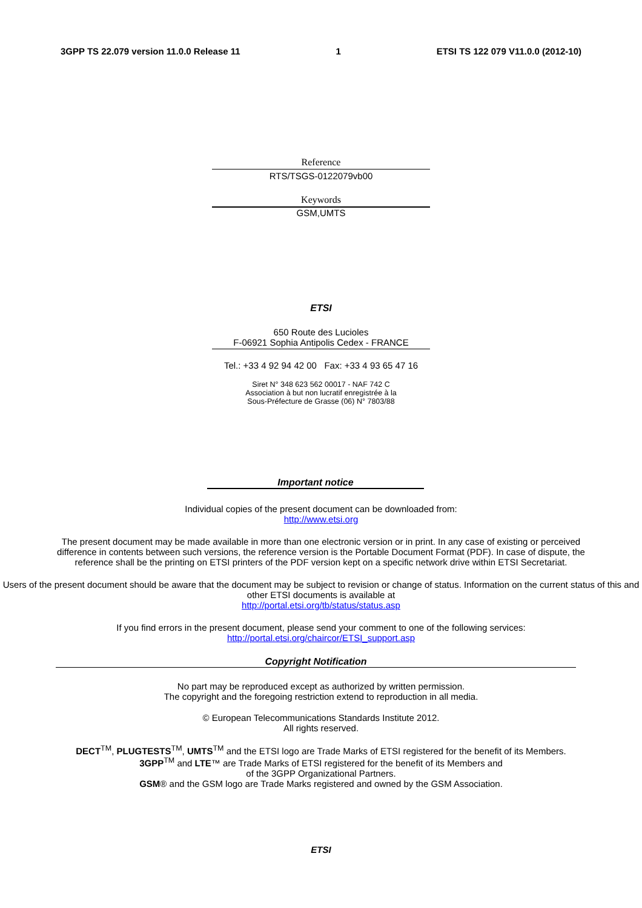3GPP TS 22.079 version 11.0.0 Release 11 1 ETSI TS 122 079 V11.0.0 (2012-10)
Reference
RTS/TSGS-0122079vb00
Keywords
GSM,UMTS
ETSI
650 Route des Lucioles
F-06921 Sophia Antipolis Cedex - FRANCE
Tel.: +33 4 92 94 42 00 Fax: +33 4 93 65 47 16
Siret N° 348 623 562 00017 - NAF 742 C
Association à but non lucratif enregistrée à la
Sous-Préfecture de Grasse (06) N° 7803/88
Important notice
Individual copies of the present document can be downloaded from:
http://www.etsi.org
The present document may be made available in more than one electronic version or in print. In any case of existing or perceived difference in contents between such versions, the reference version is the Portable Document Format (PDF). In case of dispute, the reference shall be the printing on ETSI printers of the PDF version kept on a specific network drive within ETSI Secretariat.
Users of the present document should be aware that the document may be subject to revision or change of status. Information on the current status of this and other ETSI documents is available at
http://portal.etsi.org/tb/status/status.asp
If you find errors in the present document, please send your comment to one of the following services:
http://portal.etsi.org/chaircor/ETSI_support.asp
Copyright Notification
No part may be reproduced except as authorized by written permission.
The copyright and the foregoing restriction extend to reproduction in all media.
© European Telecommunications Standards Institute 2012.
All rights reserved.
DECT<sup>TM</sup>, PLUGTESTS<sup>TM</sup>, UMTS<sup>TM</sup> and the ETSI logo are Trade Marks of ETSI registered for the benefit of its Members.
3GPP<sup>TM</sup> and LTE™ are Trade Marks of ETSI registered for the benefit of its Members and
of the 3GPP Organizational Partners.
GSM® and the GSM logo are Trade Marks registered and owned by the GSM Association.
ETSI